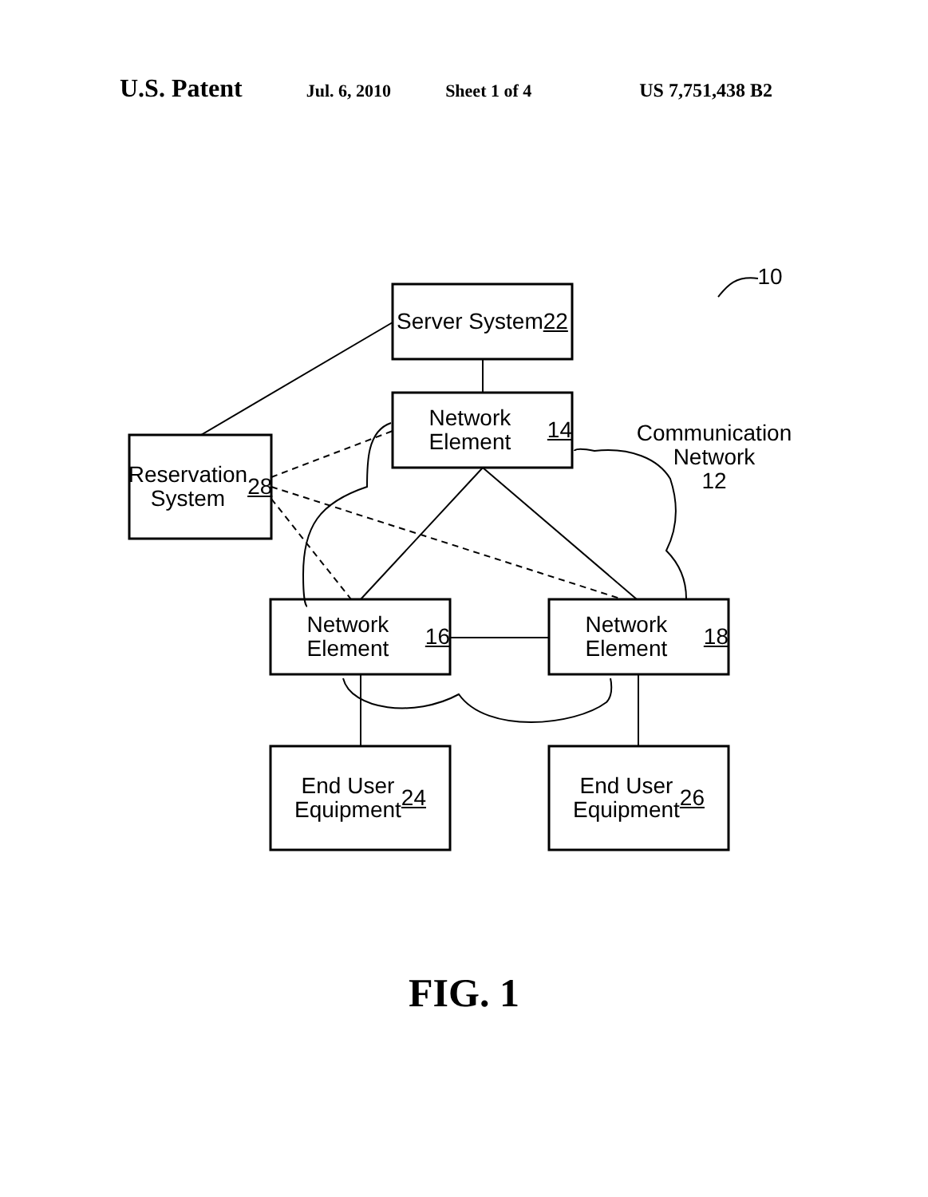U.S. Patent Jul. 6, 2010 Sheet 1 of 4 US 7,751,438 B2
Server System
22
Network Element
14
Reservation
System
28
Network Element
16
Network Element
18
End User
Equipment
24
End User
Equipment
26
Communication
Network
12
10
FIG. 1